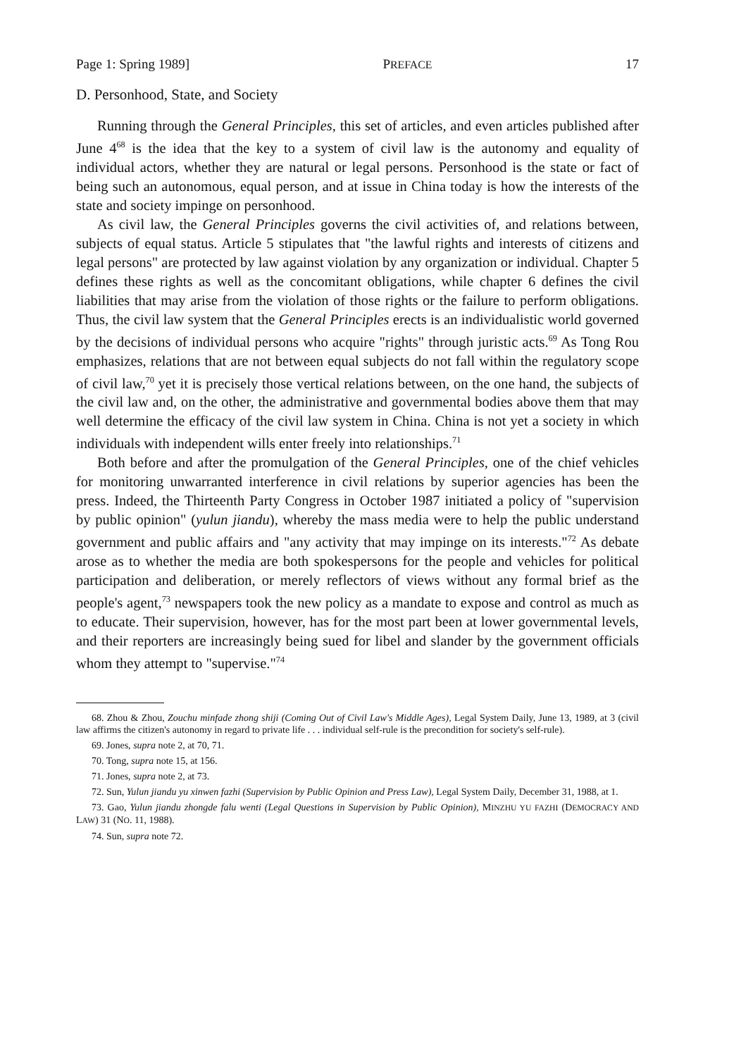Page 1: Spring 1989] PREFACE 17
D. Personhood, State, and Society
Running through the General Principles, this set of articles, and even articles published after June 4<sup>68</sup> is the idea that the key to a system of civil law is the autonomy and equality of individual actors, whether they are natural or legal persons. Personhood is the state or fact of being such an autonomous, equal person, and at issue in China today is how the interests of the state and society impinge on personhood.
As civil law, the General Principles governs the civil activities of, and relations between, subjects of equal status. Article 5 stipulates that "the lawful rights and interests of citizens and legal persons" are protected by law against violation by any organization or individual. Chapter 5 defines these rights as well as the concomitant obligations, while chapter 6 defines the civil liabilities that may arise from the violation of those rights or the failure to perform obligations. Thus, the civil law system that the General Principles erects is an individualistic world governed by the decisions of individual persons who acquire "rights" through juristic acts.<sup>69</sup> As Tong Rou emphasizes, relations that are not between equal subjects do not fall within the regulatory scope of civil law,<sup>70</sup> yet it is precisely those vertical relations between, on the one hand, the subjects of the civil law and, on the other, the administrative and governmental bodies above them that may well determine the efficacy of the civil law system in China. China is not yet a society in which individuals with independent wills enter freely into relationships.<sup>71</sup>
Both before and after the promulgation of the General Principles, one of the chief vehicles for monitoring unwarranted interference in civil relations by superior agencies has been the press. Indeed, the Thirteenth Party Congress in October 1987 initiated a policy of "supervision by public opinion" (yulun jiandu), whereby the mass media were to help the public understand government and public affairs and "any activity that may impinge on its interests."<sup>72</sup> As debate arose as to whether the media are both spokespersons for the people and vehicles for political participation and deliberation, or merely reflectors of views without any formal brief as the people's agent,<sup>73</sup> newspapers took the new policy as a mandate to expose and control as much as to educate. Their supervision, however, has for the most part been at lower governmental levels, and their reporters are increasingly being sued for libel and slander by the government officials whom they attempt to "supervise."<sup>74</sup>
68. Zhou & Zhou, Zouchu minfade zhong shiji (Coming Out of Civil Law's Middle Ages), Legal System Daily, June 13, 1989, at 3 (civil law affirms the citizen's autonomy in regard to private life . . . individual self-rule is the precondition for society's self-rule).
69. Jones, supra note 2, at 70, 71.
70. Tong, supra note 15, at 156.
71. Jones, supra note 2, at 73.
72. Sun, Yulun jiandu yu xinwen fazhi (Supervision by Public Opinion and Press Law), Legal System Daily, December 31, 1988, at 1.
73. Gao, Yulun jiandu zhongde falu wenti (Legal Questions in Supervision by Public Opinion), MINZHU YU FAZHI (DEMOCRACY AND LAW) 31 (NO. 11, 1988).
74. Sun, supra note 72.